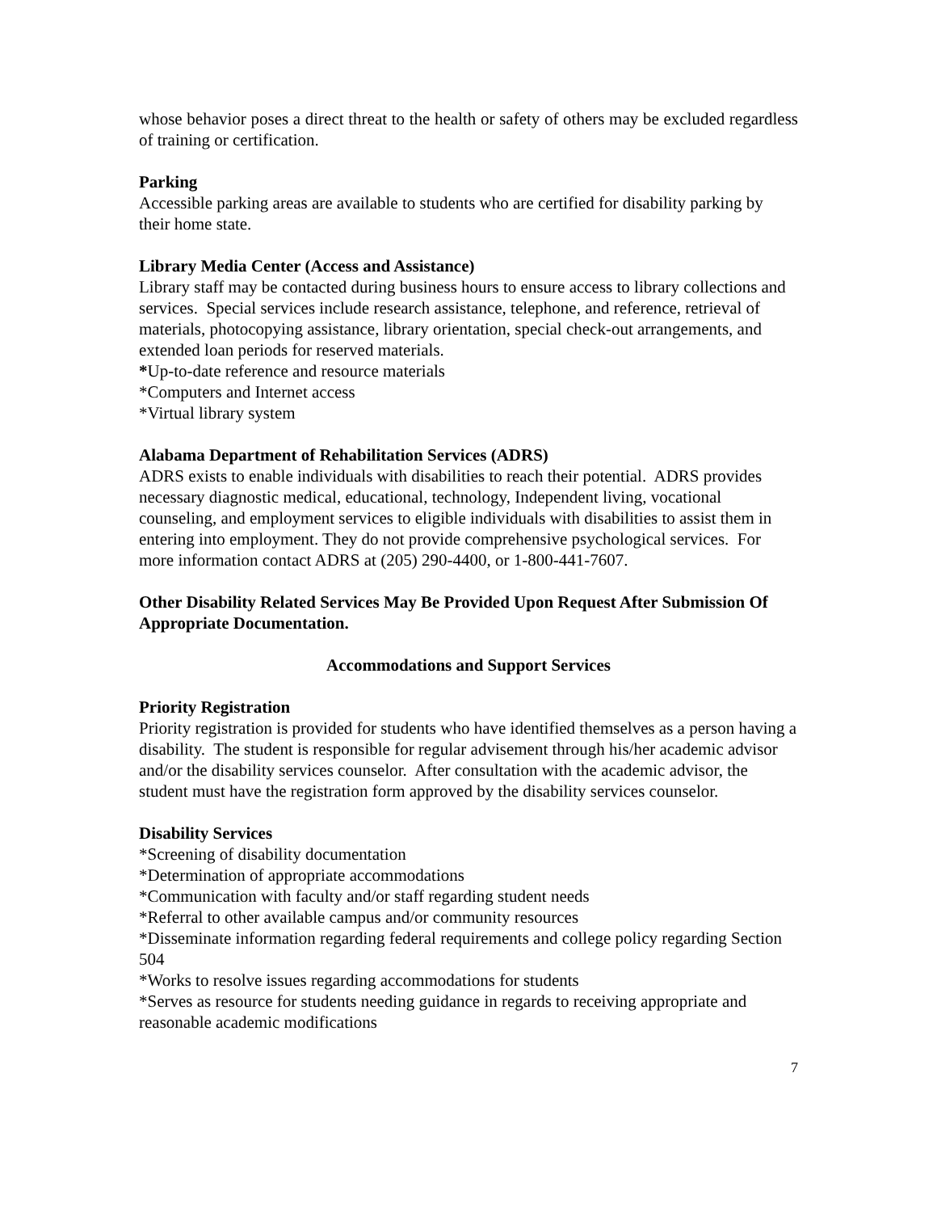whose behavior poses a direct threat to the health or safety of others may be excluded regardless of training or certification.
Parking
Accessible parking areas are available to students who are certified for disability parking by their home state.
Library Media Center (Access and Assistance)
Library staff may be contacted during business hours to ensure access to library collections and services. Special services include research assistance, telephone, and reference, retrieval of materials, photocopying assistance, library orientation, special check-out arrangements, and extended loan periods for reserved materials.
*Up-to-date reference and resource materials
*Computers and Internet access
*Virtual library system
Alabama Department of Rehabilitation Services (ADRS)
ADRS exists to enable individuals with disabilities to reach their potential. ADRS provides necessary diagnostic medical, educational, technology, Independent living, vocational counseling, and employment services to eligible individuals with disabilities to assist them in entering into employment. They do not provide comprehensive psychological services. For more information contact ADRS at (205) 290-4400, or 1-800-441-7607.
Other Disability Related Services May Be Provided Upon Request After Submission Of Appropriate Documentation.
Accommodations and Support Services
Priority Registration
Priority registration is provided for students who have identified themselves as a person having a disability. The student is responsible for regular advisement through his/her academic advisor and/or the disability services counselor. After consultation with the academic advisor, the student must have the registration form approved by the disability services counselor.
Disability Services
*Screening of disability documentation
*Determination of appropriate accommodations
*Communication with faculty and/or staff regarding student needs
*Referral to other available campus and/or community resources
*Disseminate information regarding federal requirements and college policy regarding Section 504
*Works to resolve issues regarding accommodations for students
*Serves as resource for students needing guidance in regards to receiving appropriate and reasonable academic modifications
7